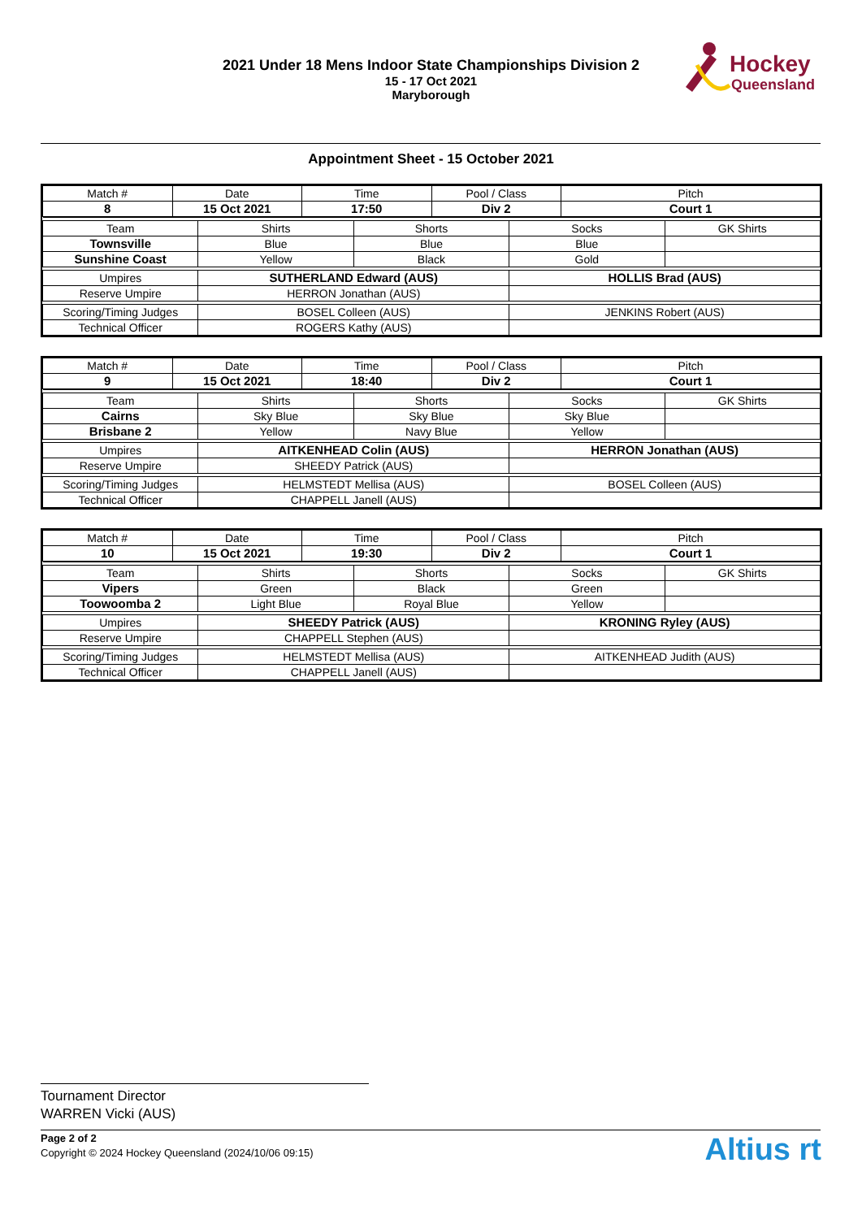2021 Under 18 Mens Indoor State Championships Division 2
15 - 17 Oct 2021
Maryborough
Hockey
Queensland
Appointment Sheet - 15 October 2021
| Match # | Date | Time | Pool / Class | Pitch |
| 8 | 15 Oct 2021 | 17:50 | Div 2 | Court 1 |
| Team | Shirts | Shorts | Socks | GK Shirts |
| Townsville | Blue | Blue | Blue | |
| Sunshine Coast | Yellow | Black | Gold | |
| Umpires | SUTHERLAND Edward (AUS) | | HOLLIS Brad (AUS) | |
| Reserve Umpire | HERRON Jonathan (AUS) | | | |
| Scoring/Timing Judges | BOSEL Colleen (AUS) | | JENKINS Robert (AUS) | |
| Technical Officer | ROGERS Kathy (AUS) | | | |
| Match # | Date | Time | Pool / Class | Pitch |
| 9 | 15 Oct 2021 | 18:40 | Div 2 | Court 1 |
| Team | Shirts | Shorts | Socks | GK Shirts |
| Cairns | Sky Blue | Sky Blue | Sky Blue | |
| Brisbane 2 | Yellow | Navy Blue | Yellow | |
| Umpires | AITKENHEAD Colin (AUS) | | HERRON Jonathan (AUS) | |
| Reserve Umpire | SHEEDY Patrick (AUS) | | | |
| Scoring/Timing Judges | HELMSTEDT Mellisa (AUS) | | BOSEL Colleen (AUS) | |
| Technical Officer | CHAPPELL Janell (AUS) | | | |
| Match # | Date | Time | Pool / Class | Pitch |
| 10 | 15 Oct 2021 | 19:30 | Div 2 | Court 1 |
| Team | Shirts | Shorts | Socks | GK Shirts |
| Vipers | Green | Black | Green | |
| Toowoomba 2 | Light Blue | Royal Blue | Yellow | |
| Umpires | SHEEDY Patrick (AUS) | | KRONING Ryley (AUS) | |
| Reserve Umpire | CHAPPELL Stephen (AUS) | | | |
| Scoring/Timing Judges | HELMSTEDT Mellisa (AUS) | | AITKENHEAD Judith (AUS) | |
| Technical Officer | CHAPPELL Janell (AUS) | | | |
Tournament Director
WARREN Vicki (AUS)
Page 2 of 2
Copyright © 2024 Hockey Queensland (2024/10/06 09:15)
Altius rt